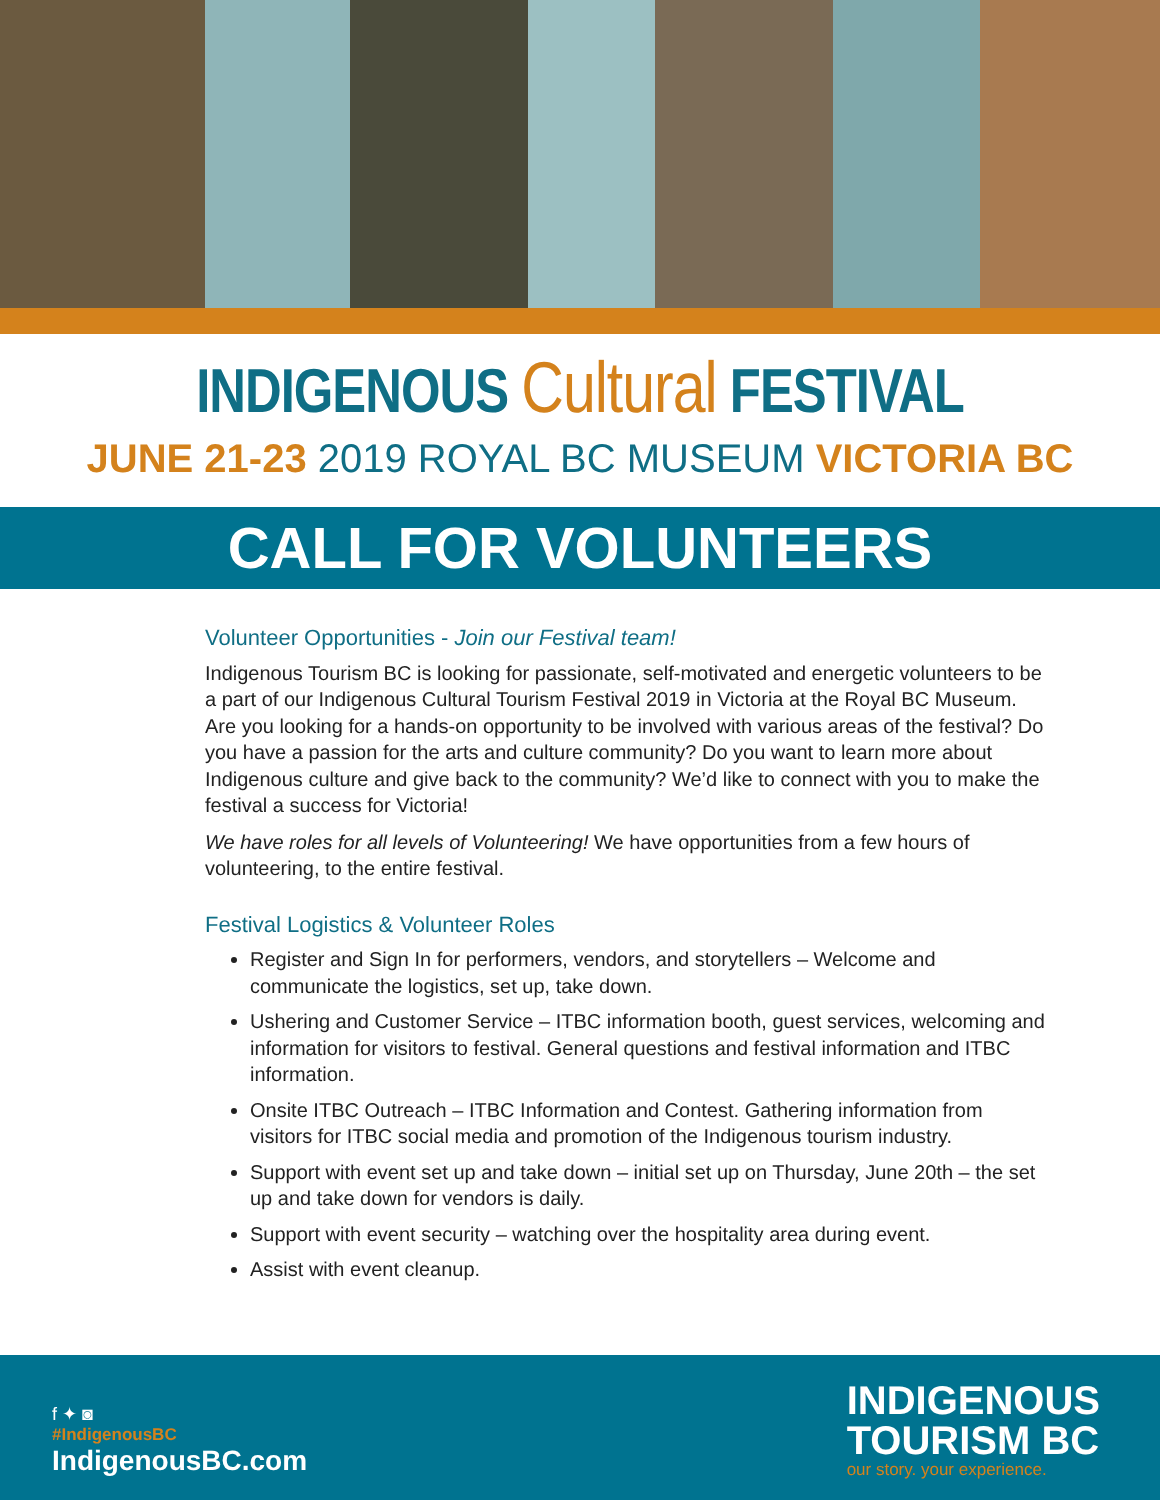INDIGENOUS Cultural FESTIVAL
JUNE 21-23 2019 ROYAL BC MUSEUM VICTORIA BC
CALL FOR VOLUNTEERS
Volunteer Opportunities - Join our Festival team!
Indigenous Tourism BC is looking for passionate, self-motivated and energetic volunteers to be a part of our Indigenous Cultural Tourism Festival 2019 in Victoria at the Royal BC Museum. Are you looking for a hands-on opportunity to be involved with various areas of the festival? Do you have a passion for the arts and culture community? Do you want to learn more about Indigenous culture and give back to the community? We’d like to connect with you to make the festival a success for Victoria!
We have roles for all levels of Volunteering! We have opportunities from a few hours of volunteering, to the entire festival.
Festival Logistics & Volunteer Roles
Register and Sign In for performers, vendors, and storytellers – Welcome and communicate the logistics, set up, take down.
Ushering and Customer Service – ITBC information booth, guest services, welcoming and information for visitors to festival. General questions and festival information and ITBC information.
Onsite ITBC Outreach – ITBC Information and Contest. Gathering information from visitors for ITBC social media and promotion of the Indigenous tourism industry.
Support with event set up and take down – initial set up on Thursday, June 20th – the set up and take down for vendors is daily.
Support with event security – watching over the hospitality area during event.
Assist with event cleanup.
f ✦ ◙
#IndigenousBC
IndigenousBC.com
INDIGENOUS
TOURISM BC
our story. your experience.